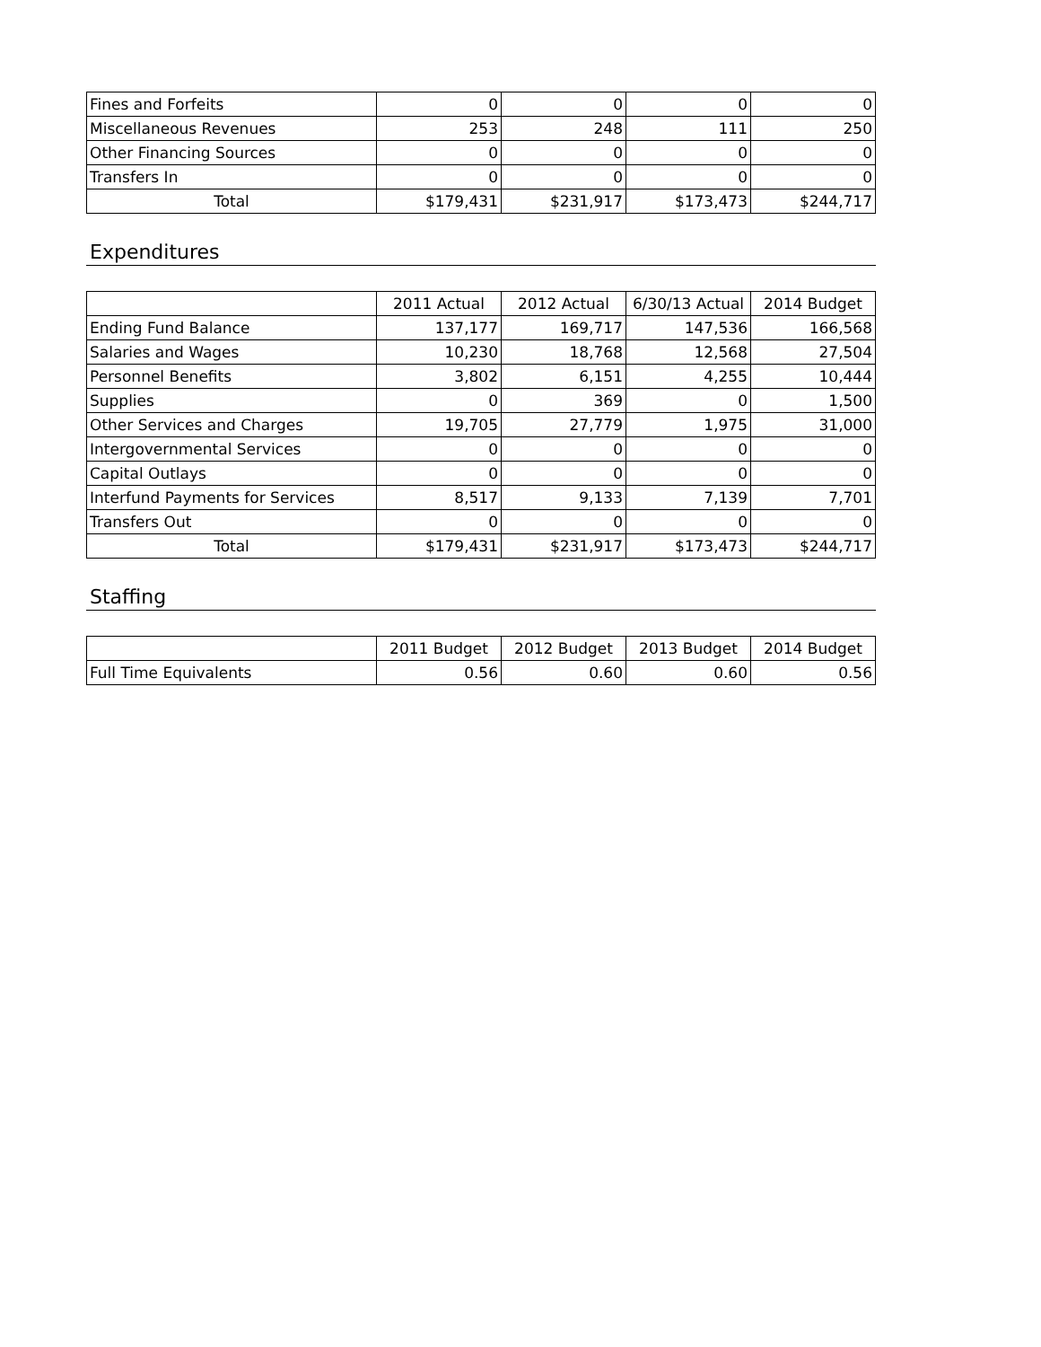| Fines and Forfeits | 0 | 0 | 0 | 0 |
| Miscellaneous Revenues | 253 | 248 | 111 | 250 |
| Other Financing Sources | 0 | 0 | 0 | 0 |
| Transfers In | 0 | 0 | 0 | 0 |
| Total | $179,431 | $231,917 | $173,473 | $244,717 |
Expenditures
| | 2011 Actual | 2012 Actual | 6/30/13 Actual | 2014 Budget |
| --- | --- | --- | --- | --- |
| Ending Fund Balance | 137,177 | 169,717 | 147,536 | 166,568 |
| Salaries and Wages | 10,230 | 18,768 | 12,568 | 27,504 |
| Personnel Benefits | 3,802 | 6,151 | 4,255 | 10,444 |
| Supplies | 0 | 369 | 0 | 1,500 |
| Other Services and Charges | 19,705 | 27,779 | 1,975 | 31,000 |
| Intergovernmental Services | 0 | 0 | 0 | 0 |
| Capital Outlays | 0 | 0 | 0 | 0 |
| Interfund Payments for Services | 8,517 | 9,133 | 7,139 | 7,701 |
| Transfers Out | 0 | 0 | 0 | 0 |
| Total | $179,431 | $231,917 | $173,473 | $244,717 |
Staffing
| | 2011 Budget | 2012 Budget | 2013 Budget | 2014 Budget |
| --- | --- | --- | --- | --- |
| Full Time Equivalents | 0.56 | 0.60 | 0.60 | 0.56 |